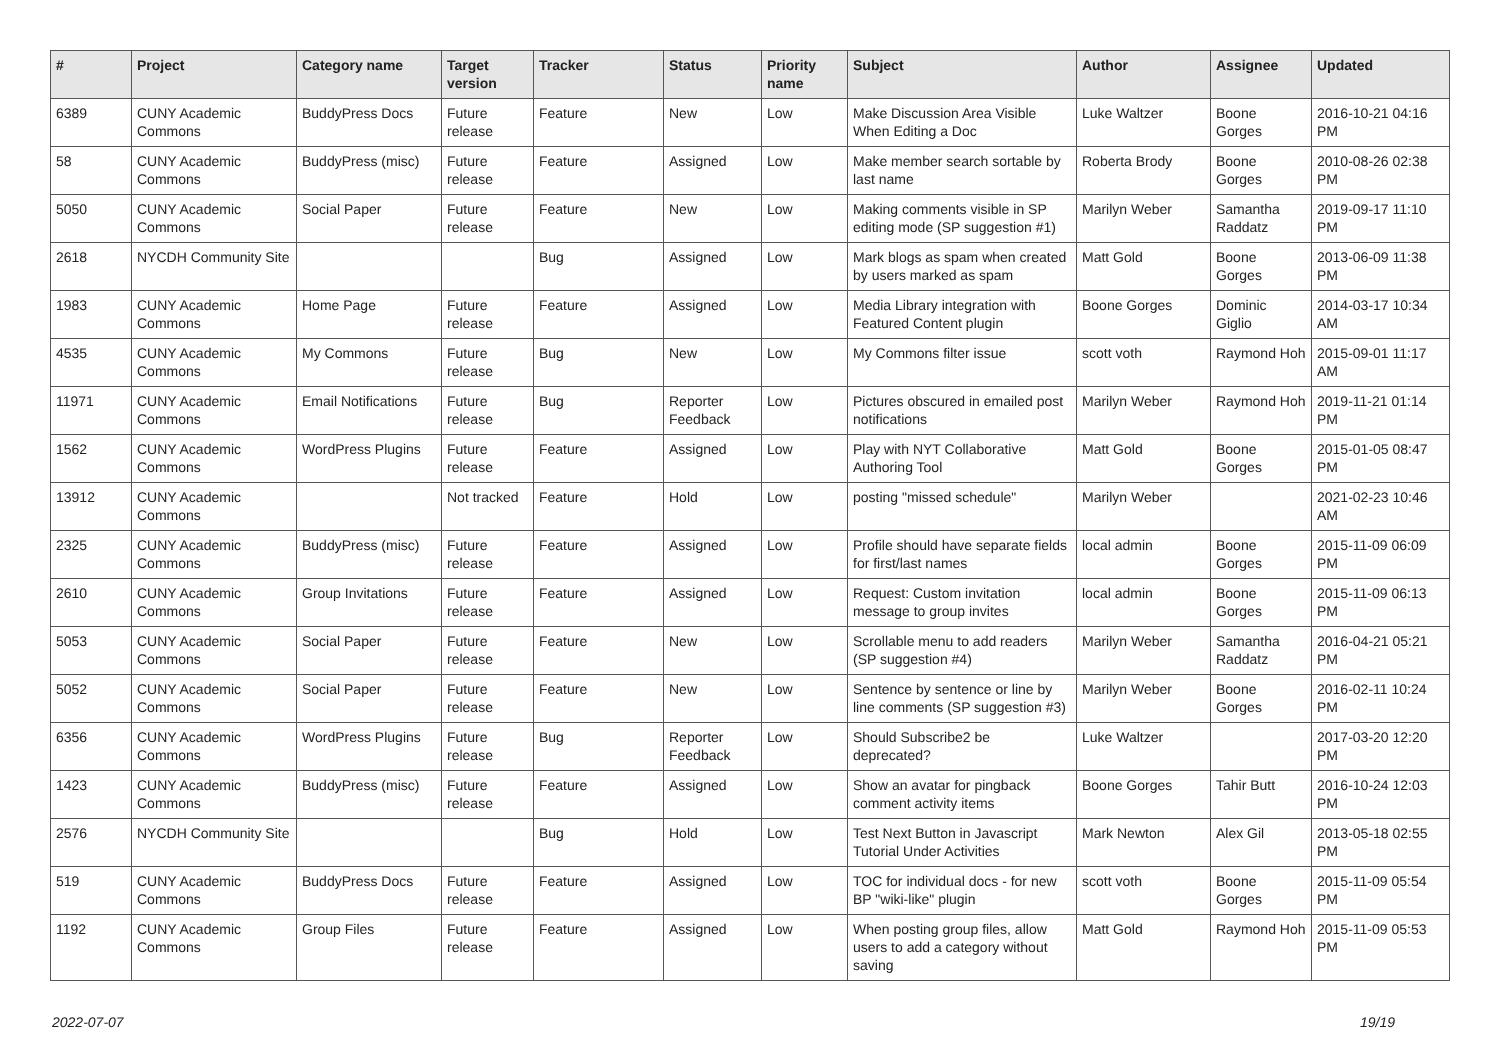| # | Project | Category name | Target version | Tracker | Status | Priority name | Subject | Author | Assignee | Updated |
| --- | --- | --- | --- | --- | --- | --- | --- | --- | --- | --- |
| 6389 | CUNY Academic Commons | BuddyPress Docs | Future release | Feature | New | Low | Make Discussion Area Visible When Editing a Doc | Luke Waltzer | Boone Gorges | 2016-10-21 04:16 PM |
| 58 | CUNY Academic Commons | BuddyPress (misc) | Future release | Feature | Assigned | Low | Make member search sortable by last name | Roberta Brody | Boone Gorges | 2010-08-26 02:38 PM |
| 5050 | CUNY Academic Commons | Social Paper | Future release | Feature | New | Low | Making comments visible in SP editing mode (SP suggestion #1) | Marilyn Weber | Samantha Raddatz | 2019-09-17 11:10 PM |
| 2618 | NYCDH Community Site | | | Bug | Assigned | Low | Mark blogs as spam when created by users marked as spam | Matt Gold | Boone Gorges | 2013-06-09 11:38 PM |
| 1983 | CUNY Academic Commons | Home Page | Future release | Feature | Assigned | Low | Media Library integration with Featured Content plugin | Boone Gorges | Dominic Giglio | 2014-03-17 10:34 AM |
| 4535 | CUNY Academic Commons | My Commons | Future release | Bug | New | Low | My Commons filter issue | scott voth | Raymond Hoh | 2015-09-01 11:17 AM |
| 11971 | CUNY Academic Commons | Email Notifications | Future release | Bug | Reporter Feedback | Low | Pictures obscured in emailed post notifications | Marilyn Weber | Raymond Hoh | 2019-11-21 01:14 PM |
| 1562 | CUNY Academic Commons | WordPress Plugins | Future release | Feature | Assigned | Low | Play with NYT Collaborative Authoring Tool | Matt Gold | Boone Gorges | 2015-01-05 08:47 PM |
| 13912 | CUNY Academic Commons | | Not tracked | Feature | Hold | Low | posting "missed schedule" | Marilyn Weber | | 2021-02-23 10:46 AM |
| 2325 | CUNY Academic Commons | BuddyPress (misc) | Future release | Feature | Assigned | Low | Profile should have separate fields for first/last names | local admin | Boone Gorges | 2015-11-09 06:09 PM |
| 2610 | CUNY Academic Commons | Group Invitations | Future release | Feature | Assigned | Low | Request: Custom invitation message to group invites | local admin | Boone Gorges | 2015-11-09 06:13 PM |
| 5053 | CUNY Academic Commons | Social Paper | Future release | Feature | New | Low | Scrollable menu to add readers (SP suggestion #4) | Marilyn Weber | Samantha Raddatz | 2016-04-21 05:21 PM |
| 5052 | CUNY Academic Commons | Social Paper | Future release | Feature | New | Low | Sentence by sentence or line by line comments (SP suggestion #3) | Marilyn Weber | Boone Gorges | 2016-02-11 10:24 PM |
| 6356 | CUNY Academic Commons | WordPress Plugins | Future release | Bug | Reporter Feedback | Low | Should Subscribe2 be deprecated? | Luke Waltzer | | 2017-03-20 12:20 PM |
| 1423 | CUNY Academic Commons | BuddyPress (misc) | Future release | Feature | Assigned | Low | Show an avatar for pingback comment activity items | Boone Gorges | Tahir Butt | 2016-10-24 12:03 PM |
| 2576 | NYCDH Community Site | | | Bug | Hold | Low | Test Next Button in Javascript Tutorial Under Activities | Mark Newton | Alex Gil | 2013-05-18 02:55 PM |
| 519 | CUNY Academic Commons | BuddyPress Docs | Future release | Feature | Assigned | Low | TOC for individual docs - for new BP "wiki-like" plugin | scott voth | Boone Gorges | 2015-11-09 05:54 PM |
| 1192 | CUNY Academic Commons | Group Files | Future release | Feature | Assigned | Low | When posting group files, allow users to add a category without saving | Matt Gold | Raymond Hoh | 2015-11-09 05:53 PM |
2022-07-07 19/19